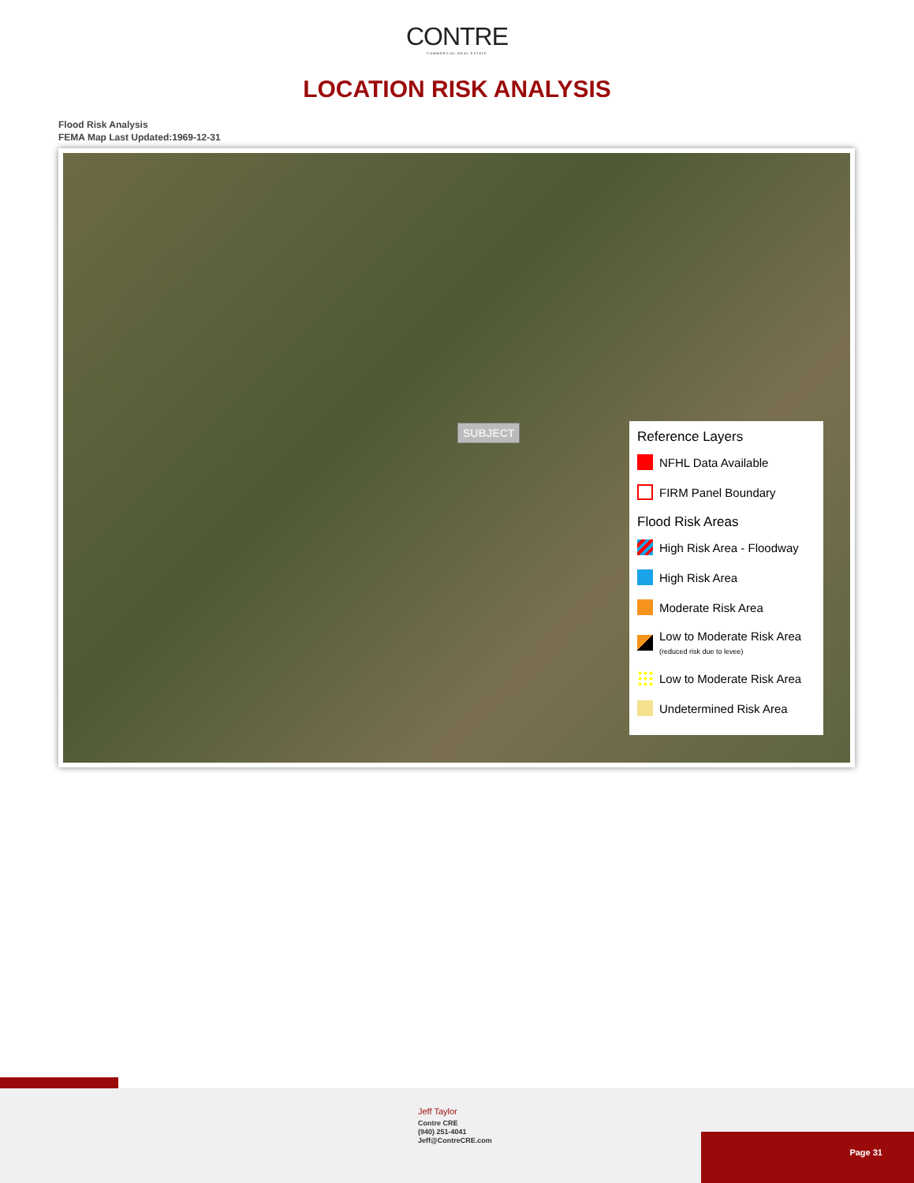CONTRE
COMMERCIAL REAL ESTATE
LOCATION RISK ANALYSIS
Flood Risk Analysis
FEMA Map Last Updated:1969-12-31
SUBJECT
Reference Layers
NFHL Data Available
FIRM Panel Boundary
Flood Risk Areas
High Risk Area - Floodway
High Risk Area
Moderate Risk Area
Low to Moderate Risk Area
(reduced risk due to levee)
Low to Moderate Risk Area
Undetermined Risk Area
Jeff Taylor
Contre CRE
(940) 251-4041
Jeff@ContreCRE.com
Page 31